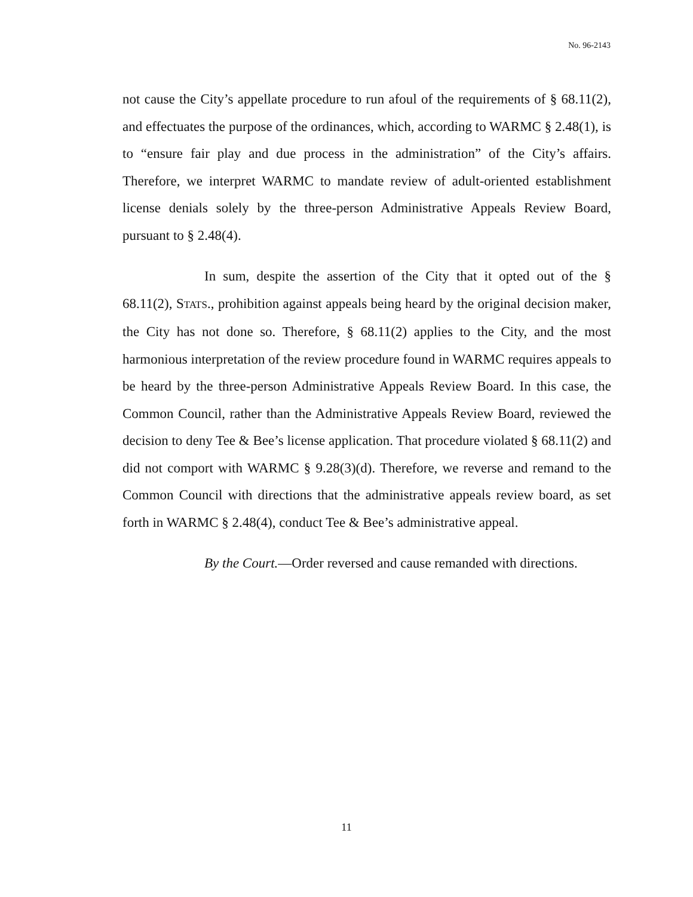No. 96-2143
not cause the City’s appellate procedure to run afoul of the requirements of § 68.11(2), and effectuates the purpose of the ordinances, which, according to WARMC § 2.48(1), is to “ensure fair play and due process in the administration” of the City’s affairs. Therefore, we interpret WARMC to mandate review of adult-oriented establishment license denials solely by the three-person Administrative Appeals Review Board, pursuant to § 2.48(4).
In sum, despite the assertion of the City that it opted out of the § 68.11(2), STATS., prohibition against appeals being heard by the original decision maker, the City has not done so. Therefore, § 68.11(2) applies to the City, and the most harmonious interpretation of the review procedure found in WARMC requires appeals to be heard by the three-person Administrative Appeals Review Board. In this case, the Common Council, rather than the Administrative Appeals Review Board, reviewed the decision to deny Tee & Bee’s license application. That procedure violated § 68.11(2) and did not comport with WARMC § 9.28(3)(d). Therefore, we reverse and remand to the Common Council with directions that the administrative appeals review board, as set forth in WARMC § 2.48(4), conduct Tee & Bee’s administrative appeal.
By the Court.—Order reversed and cause remanded with directions.
11